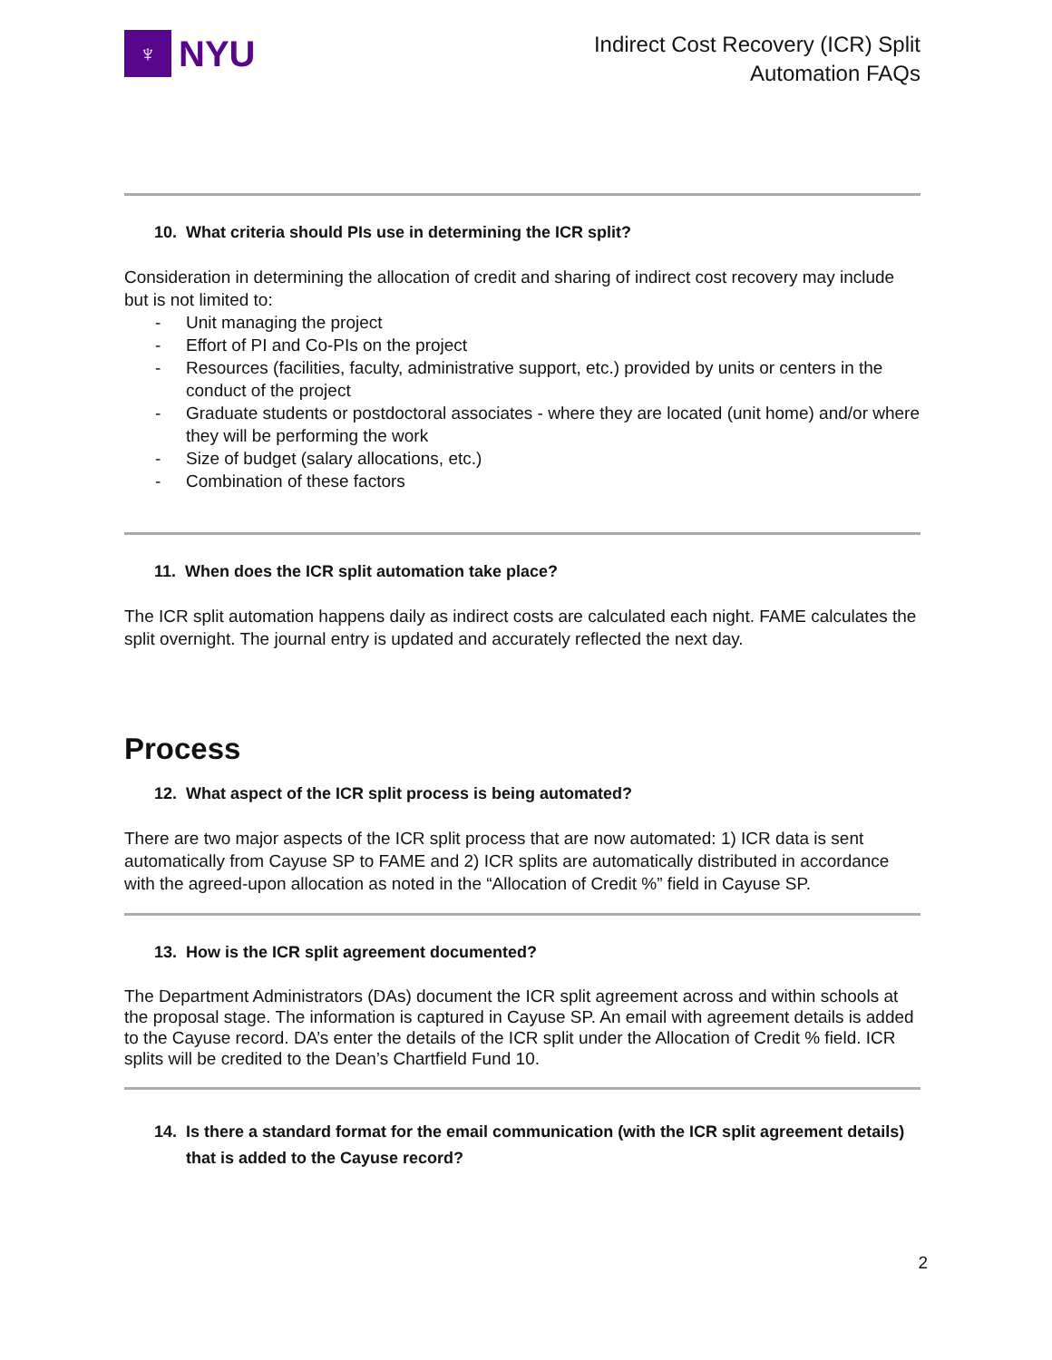♆
NYU
Indirect Cost Recovery (ICR) Split
Automation FAQs
10. What criteria should PIs use in determining the ICR split?
Consideration in determining the allocation of credit and sharing of indirect cost recovery may include but is not limited to:
- Unit managing the project
- Effort of PI and Co-PIs on the project
- Resources (facilities, faculty, administrative support, etc.) provided by units or centers in the conduct of the project
- Graduate students or postdoctoral associates - where they are located (unit home) and/or where they will be performing the work
- Size of budget (salary allocations, etc.)
- Combination of these factors
11. When does the ICR split automation take place?
The ICR split automation happens daily as indirect costs are calculated each night. FAME calculates the split overnight. The journal entry is updated and accurately reflected the next day.
Process
12. What aspect of the ICR split process is being automated?
There are two major aspects of the ICR split process that are now automated: 1) ICR data is sent automatically from Cayuse SP to FAME and 2) ICR splits are automatically distributed in accordance with the agreed-upon allocation as noted in the “Allocation of Credit %” field in Cayuse SP.
13. How is the ICR split agreement documented?
The Department Administrators (DAs) document the ICR split agreement across and within schools at the proposal stage. The information is captured in Cayuse SP. An email with agreement details is added to the Cayuse record. DA’s enter the details of the ICR split under the Allocation of Credit % field. ICR splits will be credited to the Dean’s Chartfield Fund 10.
14. Is there a standard format for the email communication (with the ICR split agreement details) that is added to the Cayuse record?
2